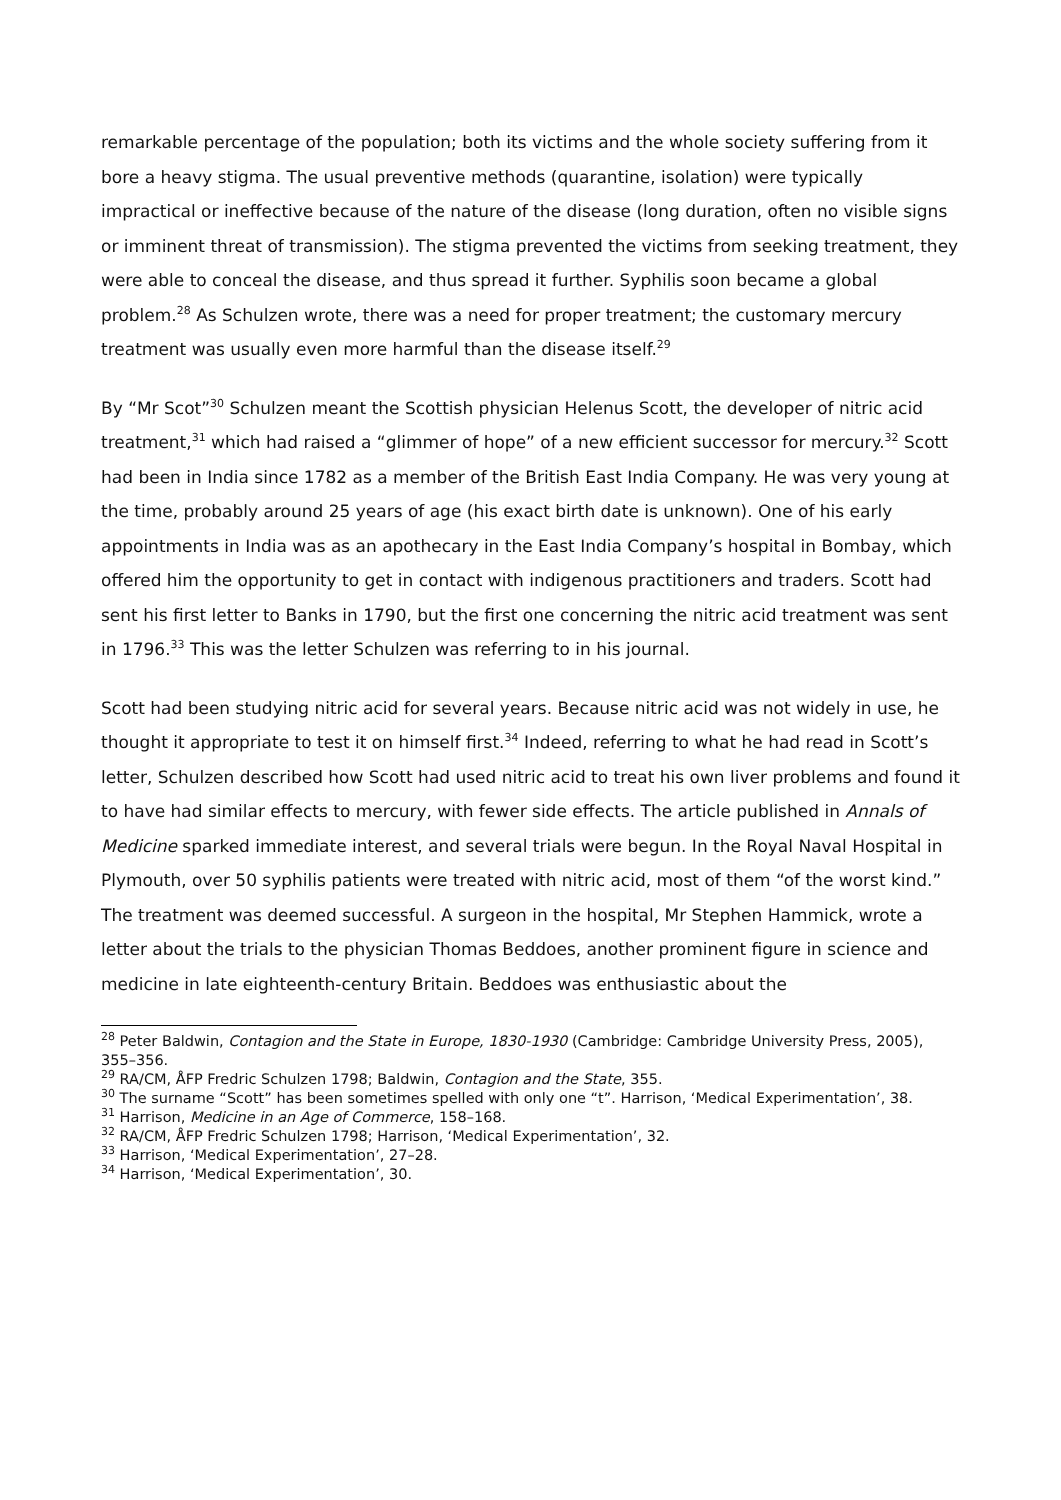remarkable percentage of the population; both its victims and the whole society suffering from it bore a heavy stigma. The usual preventive methods (quarantine, isolation) were typically impractical or ineffective because of the nature of the disease (long duration, often no visible signs or imminent threat of transmission). The stigma prevented the victims from seeking treatment, they were able to conceal the disease, and thus spread it further. Syphilis soon became a global problem.<sup>28</sup> As Schulzen wrote, there was a need for proper treatment; the customary mercury treatment was usually even more harmful than the disease itself.<sup>29</sup>
By “Mr Scot”<sup>30</sup> Schulzen meant the Scottish physician Helenus Scott, the developer of nitric acid treatment,<sup>31</sup> which had raised a “glimmer of hope” of a new efficient successor for mercury.<sup>32</sup> Scott had been in India since 1782 as a member of the British East India Company. He was very young at the time, probably around 25 years of age (his exact birth date is unknown). One of his early appointments in India was as an apothecary in the East India Company’s hospital in Bombay, which offered him the opportunity to get in contact with indigenous practitioners and traders. Scott had sent his first letter to Banks in 1790, but the first one concerning the nitric acid treatment was sent in 1796.<sup>33</sup> This was the letter Schulzen was referring to in his journal.
Scott had been studying nitric acid for several years. Because nitric acid was not widely in use, he thought it appropriate to test it on himself first.<sup>34</sup> Indeed, referring to what he had read in Scott’s letter, Schulzen described how Scott had used nitric acid to treat his own liver problems and found it to have had similar effects to mercury, with fewer side effects. The article published in Annals of Medicine sparked immediate interest, and several trials were begun. In the Royal Naval Hospital in Plymouth, over 50 syphilis patients were treated with nitric acid, most of them “of the worst kind.” The treatment was deemed successful. A surgeon in the hospital, Mr Stephen Hammick, wrote a letter about the trials to the physician Thomas Beddoes, another prominent figure in science and medicine in late eighteenth-century Britain. Beddoes was enthusiastic about the
<sup>28</sup> Peter Baldwin, Contagion and the State in Europe, 1830-1930 (Cambridge: Cambridge University Press, 2005), 355–356.
<sup>29</sup> RA/CM, ÅFP Fredric Schulzen 1798; Baldwin, Contagion and the State, 355.
<sup>30</sup> The surname “Scott” has been sometimes spelled with only one “t”. Harrison, ‘Medical Experimentation’, 38.
<sup>31</sup> Harrison, Medicine in an Age of Commerce, 158–168.
<sup>32</sup> RA/CM, ÅFP Fredric Schulzen 1798; Harrison, ‘Medical Experimentation’, 32.
<sup>33</sup> Harrison, ‘Medical Experimentation’, 27–28.
<sup>34</sup> Harrison, ‘Medical Experimentation’, 30.